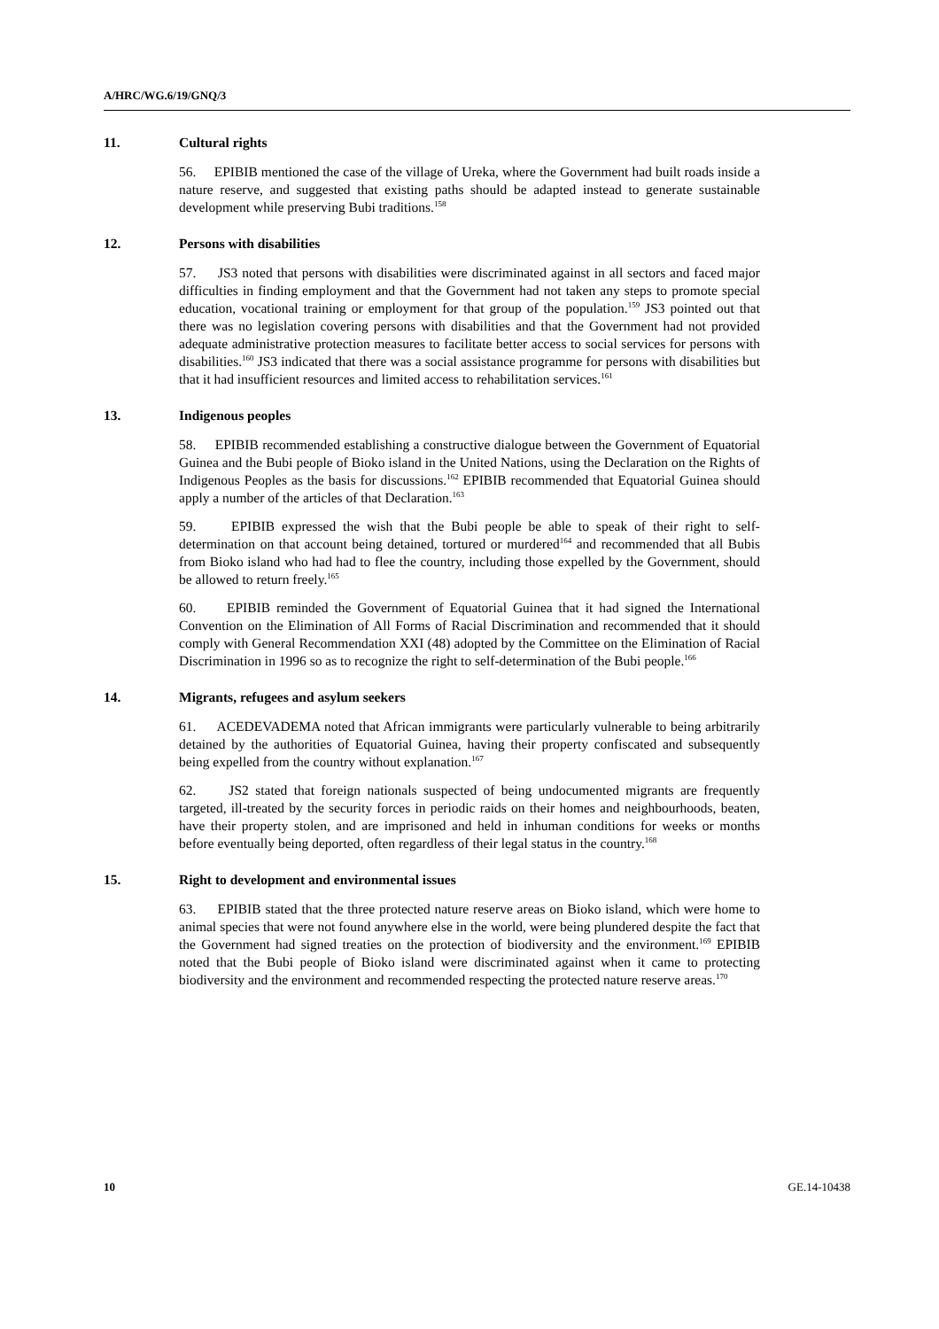A/HRC/WG.6/19/GNQ/3
11. Cultural rights
56. EPIBIB mentioned the case of the village of Ureka, where the Government had built roads inside a nature reserve, and suggested that existing paths should be adapted instead to generate sustainable development while preserving Bubi traditions.<sup>158</sup>
12. Persons with disabilities
57. JS3 noted that persons with disabilities were discriminated against in all sectors and faced major difficulties in finding employment and that the Government had not taken any steps to promote special education, vocational training or employment for that group of the population.<sup>159</sup> JS3 pointed out that there was no legislation covering persons with disabilities and that the Government had not provided adequate administrative protection measures to facilitate better access to social services for persons with disabilities.<sup>160</sup> JS3 indicated that there was a social assistance programme for persons with disabilities but that it had insufficient resources and limited access to rehabilitation services.<sup>161</sup>
13. Indigenous peoples
58. EPIBIB recommended establishing a constructive dialogue between the Government of Equatorial Guinea and the Bubi people of Bioko island in the United Nations, using the Declaration on the Rights of Indigenous Peoples as the basis for discussions.<sup>162</sup> EPIBIB recommended that Equatorial Guinea should apply a number of the articles of that Declaration.<sup>163</sup>
59. EPIBIB expressed the wish that the Bubi people be able to speak of their right to self-determination on that account being detained, tortured or murdered<sup>164</sup> and recommended that all Bubis from Bioko island who had had to flee the country, including those expelled by the Government, should be allowed to return freely.<sup>165</sup>
60. EPIBIB reminded the Government of Equatorial Guinea that it had signed the International Convention on the Elimination of All Forms of Racial Discrimination and recommended that it should comply with General Recommendation XXI (48) adopted by the Committee on the Elimination of Racial Discrimination in 1996 so as to recognize the right to self-determination of the Bubi people.<sup>166</sup>
14. Migrants, refugees and asylum seekers
61. ACEDEVADEMA noted that African immigrants were particularly vulnerable to being arbitrarily detained by the authorities of Equatorial Guinea, having their property confiscated and subsequently being expelled from the country without explanation.<sup>167</sup>
62. JS2 stated that foreign nationals suspected of being undocumented migrants are frequently targeted, ill-treated by the security forces in periodic raids on their homes and neighbourhoods, beaten, have their property stolen, and are imprisoned and held in inhuman conditions for weeks or months before eventually being deported, often regardless of their legal status in the country.<sup>168</sup>
15. Right to development and environmental issues
63. EPIBIB stated that the three protected nature reserve areas on Bioko island, which were home to animal species that were not found anywhere else in the world, were being plundered despite the fact that the Government had signed treaties on the protection of biodiversity and the environment.<sup>169</sup> EPIBIB noted that the Bubi people of Bioko island were discriminated against when it came to protecting biodiversity and the environment and recommended respecting the protected nature reserve areas.<sup>170</sup>
10 GE.14-10438